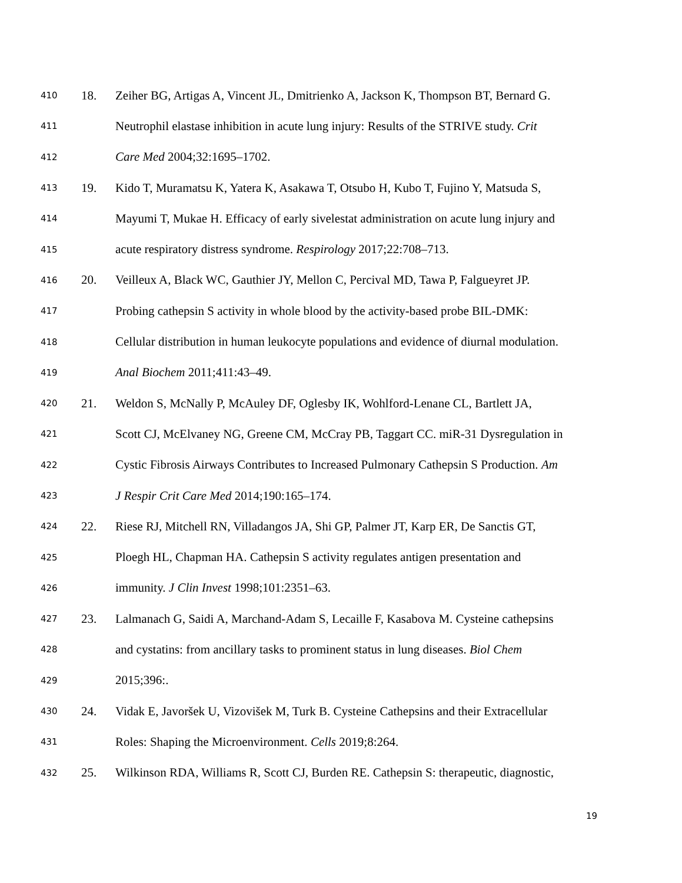410 18. Zeiher BG, Artigas A, Vincent JL, Dmitrienko A, Jackson K, Thompson BT, Bernard G.
411 Neutrophil elastase inhibition in acute lung injury: Results of the STRIVE study. Crit
412 Care Med 2004;32:1695–1702.
413 19. Kido T, Muramatsu K, Yatera K, Asakawa T, Otsubo H, Kubo T, Fujino Y, Matsuda S,
414 Mayumi T, Mukae H. Efficacy of early sivelestat administration on acute lung injury and
415 acute respiratory distress syndrome. Respirology 2017;22:708–713.
416 20. Veilleux A, Black WC, Gauthier JY, Mellon C, Percival MD, Tawa P, Falgueyret JP.
417 Probing cathepsin S activity in whole blood by the activity-based probe BIL-DMK:
418 Cellular distribution in human leukocyte populations and evidence of diurnal modulation.
419 Anal Biochem 2011;411:43–49.
420 21. Weldon S, McNally P, McAuley DF, Oglesby IK, Wohlford-Lenane CL, Bartlett JA,
421 Scott CJ, McElvaney NG, Greene CM, McCray PB, Taggart CC. miR-31 Dysregulation in
422 Cystic Fibrosis Airways Contributes to Increased Pulmonary Cathepsin S Production. Am
423 J Respir Crit Care Med 2014;190:165–174.
424 22. Riese RJ, Mitchell RN, Villadangos JA, Shi GP, Palmer JT, Karp ER, De Sanctis GT,
425 Ploegh HL, Chapman HA. Cathepsin S activity regulates antigen presentation and
426 immunity. J Clin Invest 1998;101:2351–63.
427 23. Lalmanach G, Saidi A, Marchand-Adam S, Lecaille F, Kasabova M. Cysteine cathepsins
428 and cystatins: from ancillary tasks to prominent status in lung diseases. Biol Chem
429 2015;396:.
430 24. Vidak E, Javoršek U, Vizovišek M, Turk B. Cysteine Cathepsins and their Extracellular
431 Roles: Shaping the Microenvironment. Cells 2019;8:264.
432 25. Wilkinson RDA, Williams R, Scott CJ, Burden RE. Cathepsin S: therapeutic, diagnostic,
19